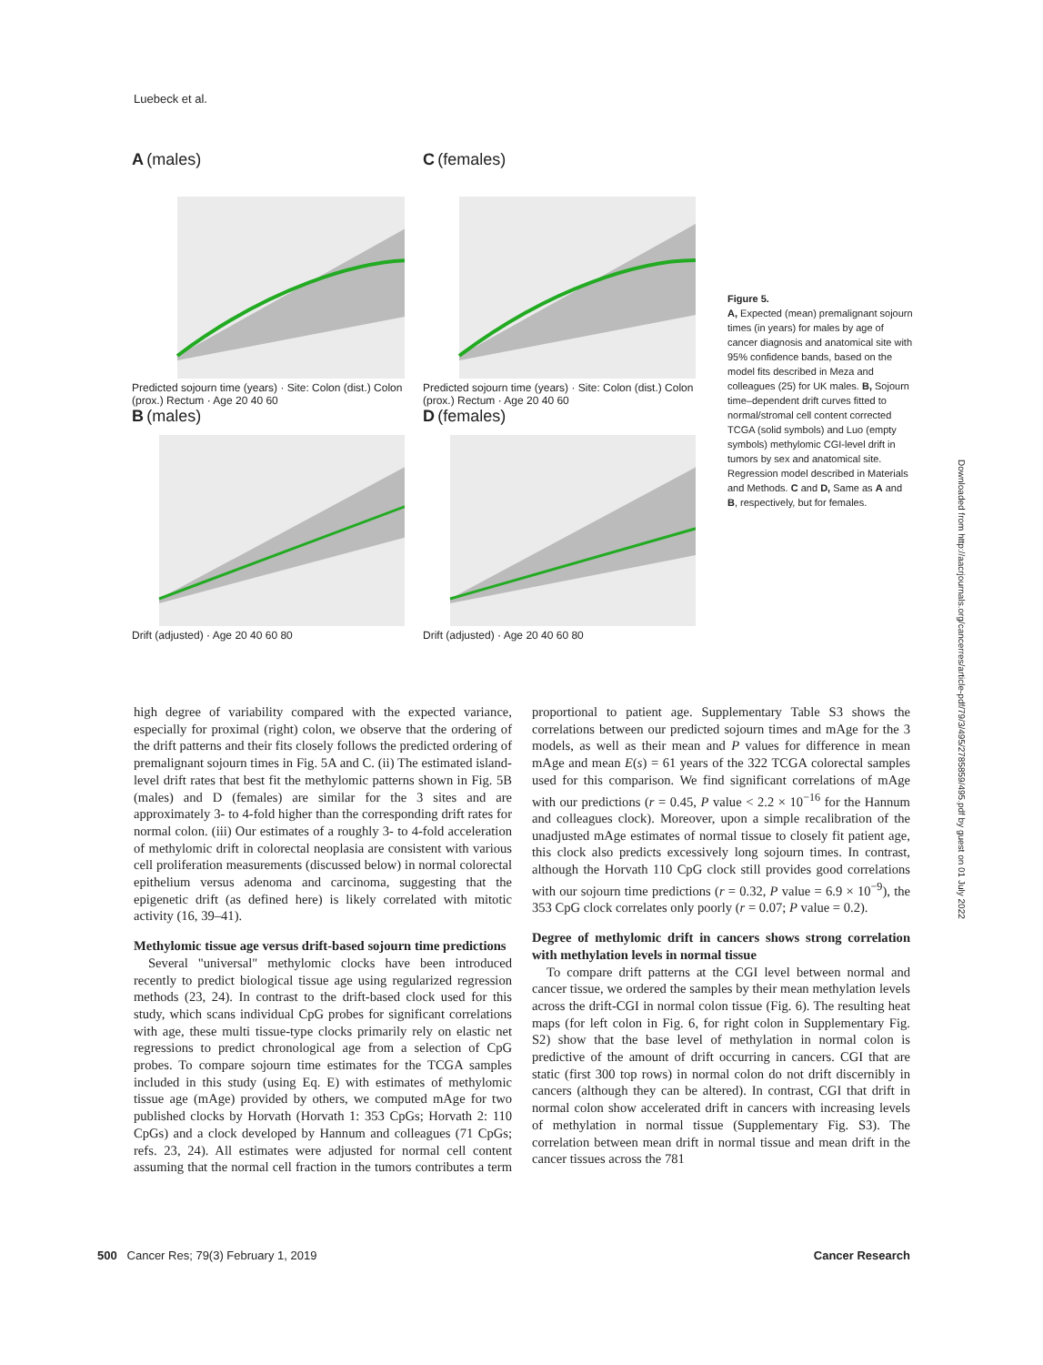Luebeck et al.
A (males)
Predicted sojourn time (years) · Site: Colon (dist.) Colon (prox.) Rectum · Age 20 40 60
C (females)
Predicted sojourn time (years) · Site: Colon (dist.) Colon (prox.) Rectum · Age 20 40 60
B (males)
Drift (adjusted) · Age 20 40 60 80
D (females)
Drift (adjusted) · Age 20 40 60 80
Figure 5.
A, Expected (mean) premalignant sojourn times (in years) for males by age of cancer diagnosis and anatomical site with 95% confidence bands, based on the model fits described in Meza and colleagues (25) for UK males. B, Sojourn time–dependent drift curves fitted to normal/stromal cell content corrected TCGA (solid symbols) and Luo (empty symbols) methylomic CGI-level drift in tumors by sex and anatomical site. Regression model described in Materials and Methods. C and D, Same as A and B, respectively, but for females.
Downloaded from http://aacrjournals.org/cancerres/article-pdf/79/3/495/2785859/495.pdf by guest on 01 July 2022
high degree of variability compared with the expected variance, especially for proximal (right) colon, we observe that the ordering of the drift patterns and their fits closely follows the predicted ordering of premalignant sojourn times in Fig. 5A and C. (ii) The estimated island-level drift rates that best fit the methylomic patterns shown in Fig. 5B (males) and D (females) are similar for the 3 sites and are approximately 3- to 4-fold higher than the corresponding drift rates for normal colon. (iii) Our estimates of a roughly 3- to 4-fold acceleration of methylomic drift in colorectal neoplasia are consistent with various cell proliferation measurements (discussed below) in normal colorectal epithelium versus adenoma and carcinoma, suggesting that the epigenetic drift (as defined here) is likely correlated with mitotic activity (16, 39–41).
Methylomic tissue age versus drift-based sojourn time predictions
Several "universal" methylomic clocks have been introduced recently to predict biological tissue age using regularized regression methods (23, 24). In contrast to the drift-based clock used for this study, which scans individual CpG probes for significant correlations with age, these multi tissue-type clocks primarily rely on elastic net regressions to predict chronological age from a selection of CpG probes. To compare sojourn time estimates for the TCGA samples included in this study (using Eq. E) with estimates of methylomic tissue age (mAge) provided by others, we computed mAge for two published clocks by Horvath (Horvath 1: 353 CpGs; Horvath 2: 110 CpGs) and a clock developed by Hannum and colleagues (71 CpGs; refs. 23, 24). All estimates were adjusted for normal cell content assuming that the normal cell fraction in the tumors contributes a term proportional to patient age. Supplementary Table S3 shows the correlations between our predicted sojourn times and mAge for the 3 models, as well as their mean and P values for difference in mean mAge and mean E(s) = 61 years of the 322 TCGA colorectal samples used for this comparison. We find significant correlations of mAge with our predictions (r = 0.45, P value < 2.2 × 10<sup>−16</sup> for the Hannum and colleagues clock). Moreover, upon a simple recalibration of the unadjusted mAge estimates of normal tissue to closely fit patient age, this clock also predicts excessively long sojourn times. In contrast, although the Horvath 110 CpG clock still provides good correlations with our sojourn time predictions (r = 0.32, P value = 6.9 × 10<sup>−9</sup>), the 353 CpG clock correlates only poorly (r = 0.07; P value = 0.2).
Degree of methylomic drift in cancers shows strong correlation with methylation levels in normal tissue
To compare drift patterns at the CGI level between normal and cancer tissue, we ordered the samples by their mean methylation levels across the drift-CGI in normal colon tissue (Fig. 6). The resulting heat maps (for left colon in Fig. 6, for right colon in Supplementary Fig. S2) show that the base level of methylation in normal colon is predictive of the amount of drift occurring in cancers. CGI that are static (first 300 top rows) in normal colon do not drift discernibly in cancers (although they can be altered). In contrast, CGI that drift in normal colon show accelerated drift in cancers with increasing levels of methylation in normal tissue (Supplementary Fig. S3). The correlation between mean drift in normal tissue and mean drift in the cancer tissues across the 781
500 Cancer Res; 79(3) February 1, 2019 Cancer Research